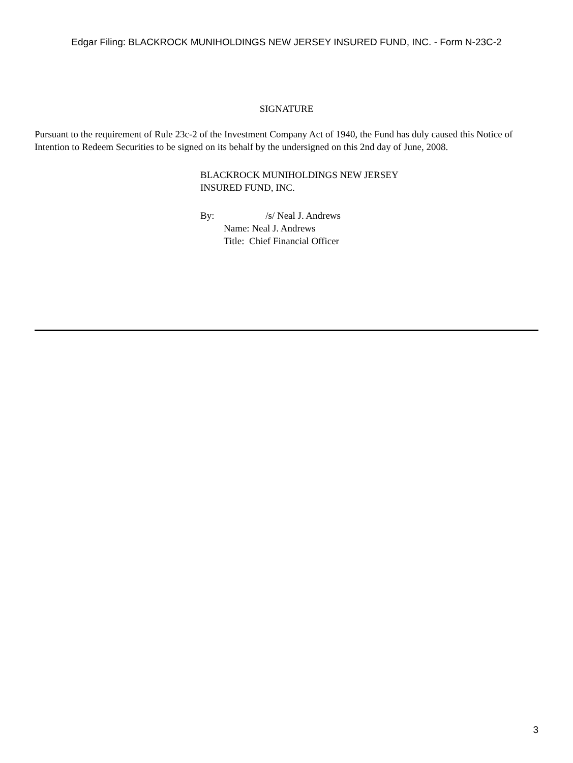Edgar Filing: BLACKROCK MUNIHOLDINGS NEW JERSEY INSURED FUND, INC. - Form N-23C-2
SIGNATURE
Pursuant to the requirement of Rule 23c-2 of the Investment Company Act of 1940, the Fund has duly caused this Notice of Intention to Redeem Securities to be signed on its behalf by the undersigned on this 2nd day of June, 2008.
BLACKROCK MUNIHOLDINGS NEW JERSEY
INSURED FUND, INC.
By: /s/ Neal J. Andrews
Name: Neal J. Andrews
Title: Chief Financial Officer
3